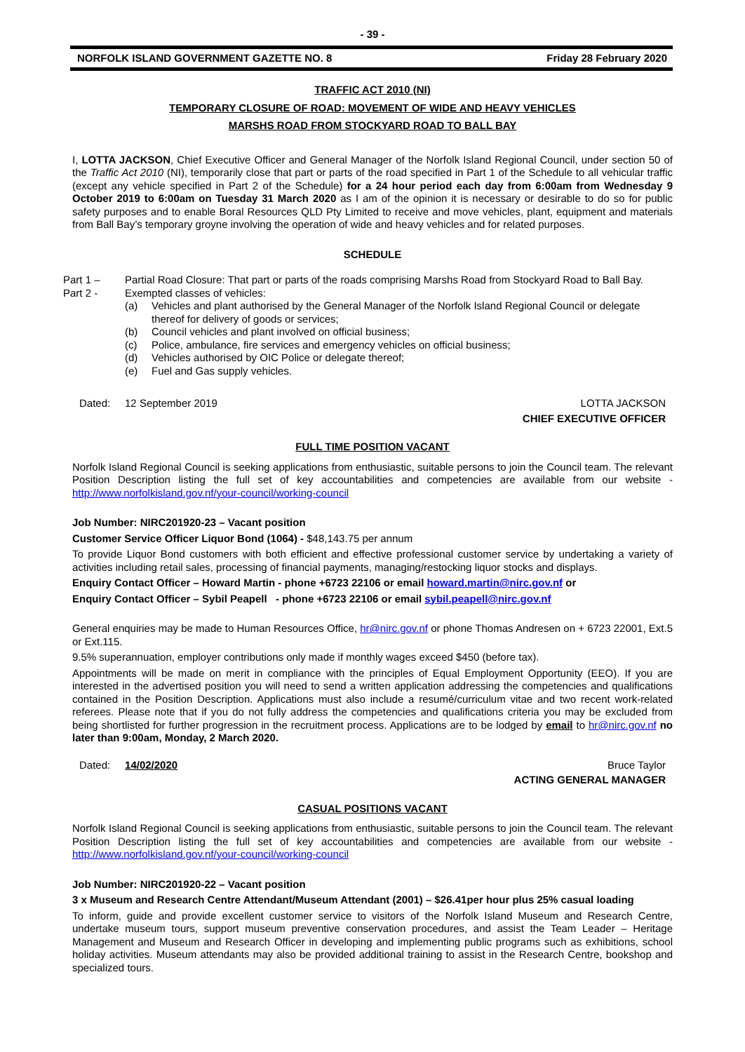- 39 -
NORFOLK ISLAND GOVERNMENT GAZETTE NO. 8 Friday 28 February 2020
TRAFFIC ACT 2010 (NI)
TEMPORARY CLOSURE OF ROAD: MOVEMENT OF WIDE AND HEAVY VEHICLES
MARSHS ROAD FROM STOCKYARD ROAD TO BALL BAY
I, LOTTA JACKSON, Chief Executive Officer and General Manager of the Norfolk Island Regional Council, under section 50 of the Traffic Act 2010 (NI), temporarily close that part or parts of the road specified in Part 1 of the Schedule to all vehicular traffic (except any vehicle specified in Part 2 of the Schedule) for a 24 hour period each day from 6:00am from Wednesday 9 October 2019 to 6:00am on Tuesday 31 March 2020 as I am of the opinion it is necessary or desirable to do so for public safety purposes and to enable Boral Resources QLD Pty Limited to receive and move vehicles, plant, equipment and materials from Ball Bay’s temporary groyne involving the operation of wide and heavy vehicles and for related purposes.
SCHEDULE
| Part 1 – | Partial Road Closure: That part or parts of the roads comprising Marshs Road from Stockyard Road to Ball Bay. | |
| Part 2 - | Exempted classes of vehicles: | |
| | (a) | Vehicles and plant authorised by the General Manager of the Norfolk Island Regional Council or delegate thereof for delivery of goods or services; |
| | (b) | Council vehicles and plant involved on official business; |
| | (c) | Police, ambulance, fire services and emergency vehicles on official business; |
| | (d) | Vehicles authorised by OIC Police or delegate thereof; |
| | (e) | Fuel and Gas supply vehicles. |
Dated: 12 September 2019 LOTTA JACKSON
CHIEF EXECUTIVE OFFICER
FULL TIME POSITION VACANT
Norfolk Island Regional Council is seeking applications from enthusiastic, suitable persons to join the Council team. The relevant Position Description listing the full set of key accountabilities and competencies are available from our website - http://www.norfolkisland.gov.nf/your-council/working-council
Job Number: NIRC201920-23 – Vacant position
Customer Service Officer Liquor Bond (1064) - $48,143.75 per annum
To provide Liquor Bond customers with both efficient and effective professional customer service by undertaking a variety of activities including retail sales, processing of financial payments, managing/restocking liquor stocks and displays.
Enquiry Contact Officer – Howard Martin - phone +6723 22106 or email howard.martin@nirc.gov.nf or
Enquiry Contact Officer – Sybil Peapell - phone +6723 22106 or email sybil.peapell@nirc.gov.nf
General enquiries may be made to Human Resources Office, hr@nirc.gov.nf or phone Thomas Andresen on + 6723 22001, Ext.5 or Ext.115.
9.5% superannuation, employer contributions only made if monthly wages exceed $450 (before tax).
Appointments will be made on merit in compliance with the principles of Equal Employment Opportunity (EEO). If you are interested in the advertised position you will need to send a written application addressing the competencies and qualifications contained in the Position Description. Applications must also include a resumé/curriculum vitae and two recent work-related referees. Please note that if you do not fully address the competencies and qualifications criteria you may be excluded from being shortlisted for further progression in the recruitment process. Applications are to be lodged by email to hr@nirc.gov.nf no later than 9:00am, Monday, 2 March 2020.
Dated: 14/02/2020 Bruce Taylor
ACTING GENERAL MANAGER
CASUAL POSITIONS VACANT
Norfolk Island Regional Council is seeking applications from enthusiastic, suitable persons to join the Council team. The relevant Position Description listing the full set of key accountabilities and competencies are available from our website - http://www.norfolkisland.gov.nf/your-council/working-council
Job Number: NIRC201920-22 – Vacant position
3 x Museum and Research Centre Attendant/Museum Attendant (2001) – $26.41per hour plus 25% casual loading
To inform, guide and provide excellent customer service to visitors of the Norfolk Island Museum and Research Centre, undertake museum tours, support museum preventive conservation procedures, and assist the Team Leader – Heritage Management and Museum and Research Officer in developing and implementing public programs such as exhibitions, school holiday activities. Museum attendants may also be provided additional training to assist in the Research Centre, bookshop and specialized tours.